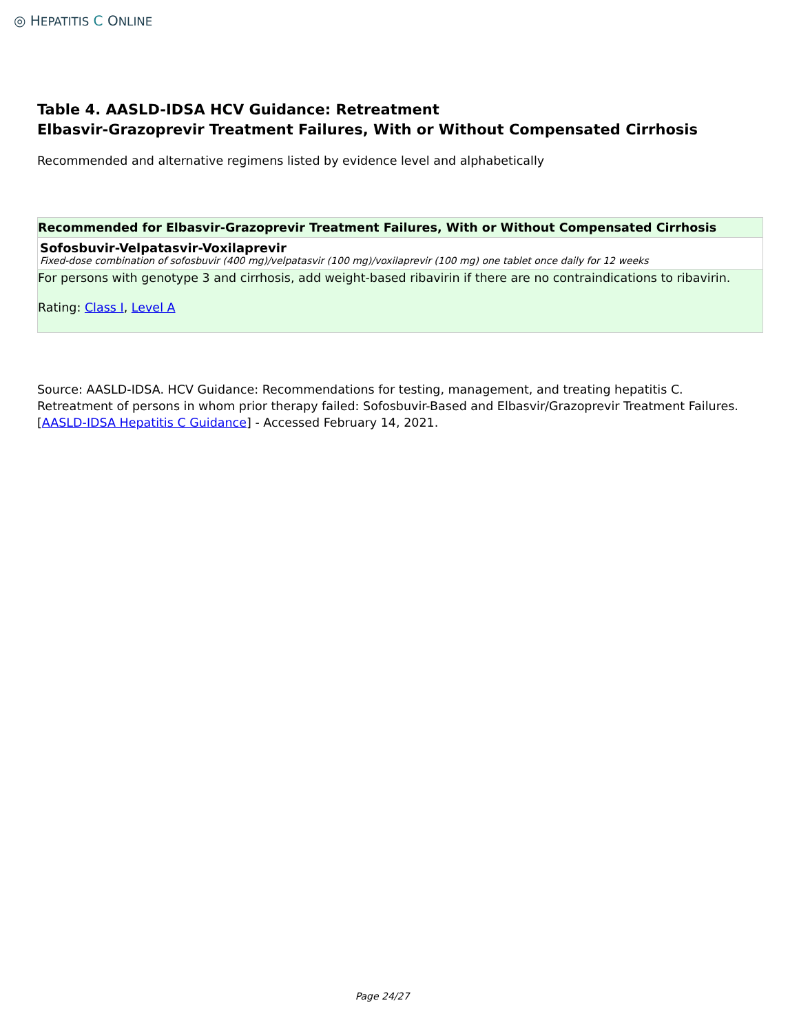◎ HEPATITIS C ONLINE
Table 4. AASLD-IDSA HCV Guidance: Retreatment
Elbasvir-Grazoprevir Treatment Failures, With or Without Compensated Cirrhosis
Recommended and alternative regimens listed by evidence level and alphabetically
Recommended for Elbasvir-Grazoprevir Treatment Failures, With or Without Compensated Cirrhosis
Sofosbuvir-Velpatasvir-Voxilaprevir
Fixed-dose combination of sofosbuvir (400 mg)/velpatasvir (100 mg)/voxilaprevir (100 mg) one tablet once daily for 12 weeks
For persons with genotype 3 and cirrhosis, add weight-based ribavirin if there are no contraindications to ribavirin.
Rating: Class I, Level A
Source: AASLD-IDSA. HCV Guidance: Recommendations for testing, management, and treating hepatitis C. Retreatment of persons in whom prior therapy failed: Sofosbuvir-Based and Elbasvir/Grazoprevir Treatment Failures. [AASLD-IDSA Hepatitis C Guidance] - Accessed February 14, 2021.
Page 24/27